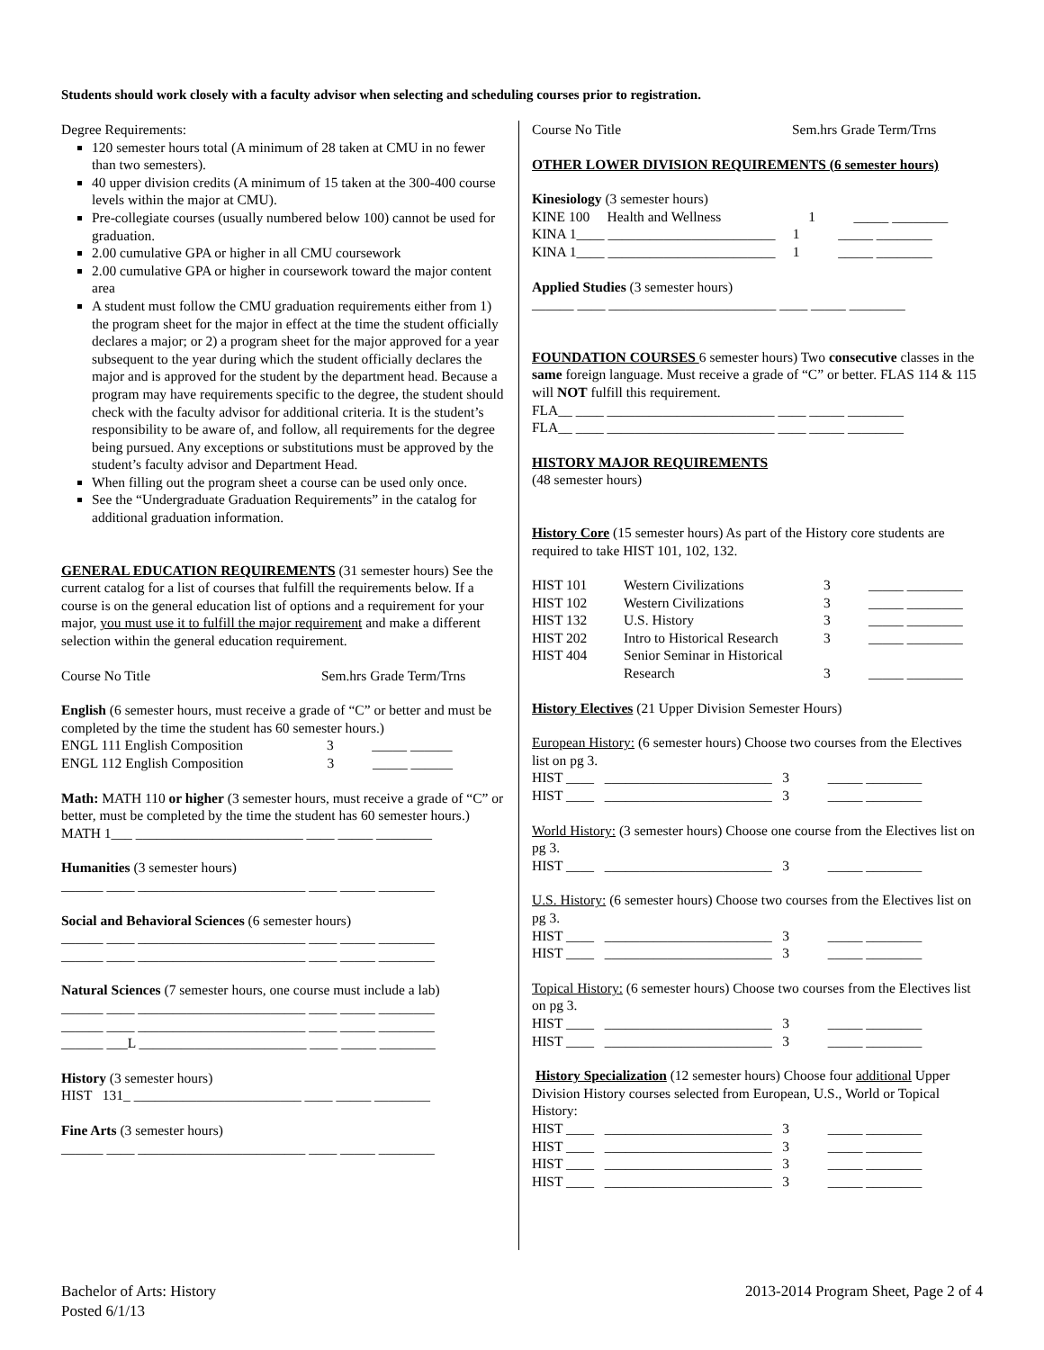Students should work closely with a faculty advisor when selecting and scheduling courses prior to registration.
Degree Requirements:
120 semester hours total (A minimum of 28 taken at CMU in no fewer than two semesters).
40 upper division credits (A minimum of 15 taken at the 300-400 course levels within the major at CMU).
Pre-collegiate courses (usually numbered below 100) cannot be used for graduation.
2.00 cumulative GPA or higher in all CMU coursework
2.00 cumulative GPA or higher in coursework toward the major content area
A student must follow the CMU graduation requirements either from 1) the program sheet for the major in effect at the time the student officially declares a major; or 2) a program sheet for the major approved for a year subsequent to the year during which the student officially declares the major and is approved for the student by the department head. Because a program may have requirements specific to the degree, the student should check with the faculty advisor for additional criteria. It is the student’s responsibility to be aware of, and follow, all requirements for the degree being pursued. Any exceptions or substitutions must be approved by the student’s faculty advisor and Department Head.
When filling out the program sheet a course can be used only once.
See the “Undergraduate Graduation Requirements” in the catalog for additional graduation information.
GENERAL EDUCATION REQUIREMENTS (31 semester hours) See the current catalog for a list of courses that fulfill the requirements below. If a course is on the general education list of options and a requirement for your major, you must use it to fulfill the major requirement and make a different selection within the general education requirement.
Course No Title Sem.hrs Grade Term/Trns
English (6 semester hours, must receive a grade of “C” or better and must be completed by the time the student has 60 semester hours.)
ENGL 111 English Composition 3 _____ ______
ENGL 112 English Composition 3 _____ ______
Math: MATH 110 or higher (3 semester hours, must receive a grade of “C” or better, must be completed by the time the student has 60 semester hours.)
MATH 1___ ________________________ ____ _____ ________
Humanities (3 semester hours)
______ ____ ________________________ ____ _____ ________
Social and Behavioral Sciences (6 semester hours)
______ ____ ________________________ ____ _____ ________
______ ____ ________________________ ____ _____ ________
Natural Sciences (7 semester hours, one course must include a lab)
______ ____ ________________________ ____ _____ ________
______ ____ ________________________ ____ _____ ________
______ ___L ________________________ ____ _____ ________
History (3 semester hours)
HIST 131_ ________________________ ____ _____ ________
Fine Arts (3 semester hours)
______ ____ ________________________ ____ _____ ________
Course No Title Sem.hrs Grade Term/Trns
OTHER LOWER DIVISION REQUIREMENTS (6 semester hours)
Kinesiology (3 semester hours)
KINE 100 Health and Wellness 1 _____ ________
KINA 1____ ________________________ 1 _____ ________
KINA 1____ ________________________ 1 _____ ________
Applied Studies (3 semester hours)
______ ____ ________________________ ____ _____ ________
FOUNDATION COURSES 6 semester hours) Two consecutive classes in the same foreign language. Must receive a grade of “C” or better. FLAS 114 & 115 will NOT fulfill this requirement.
FLA__ ____ ________________________ ____ _____ ________
FLA__ ____ ________________________ ____ _____ ________
HISTORY MAJOR REQUIREMENTS
(48 semester hours)
History Core (15 semester hours) As part of the History core students are required to take HIST 101, 102, 132.
| HIST 101 | Western Civilizations | 3 | _____ ________ |
| HIST 102 | Western Civilizations | 3 | _____ ________ |
| HIST 132 | U.S. History | 3 | _____ ________ |
| HIST 202 | Intro to Historical Research | 3 | _____ ________ |
| HIST 404 | Senior Seminar in Historical Research | 3 | _____ ________ |
History Electives (21 Upper Division Semester Hours)
European History: (6 semester hours) Choose two courses from the Electives list on pg 3.
HIST ____ ________________________ 3 _____ ________
HIST ____ ________________________ 3 _____ ________
World History: (3 semester hours) Choose one course from the Electives list on pg 3.
HIST ____ ________________________ 3 _____ ________
U.S. History: (6 semester hours) Choose two courses from the Electives list on pg 3.
HIST ____ ________________________ 3 _____ ________
HIST ____ ________________________ 3 _____ ________
Topical History: (6 semester hours) Choose two courses from the Electives list on pg 3.
HIST ____ ________________________ 3 _____ ________
HIST ____ ________________________ 3 _____ ________
History Specialization (12 semester hours) Choose four additional Upper Division History courses selected from European, U.S., World or Topical History:
HIST ____ ________________________ 3 _____ ________
HIST ____ ________________________ 3 _____ ________
HIST ____ ________________________ 3 _____ ________
HIST ____ ________________________ 3 _____ ________
Bachelor of Arts: History
Posted 6/1/13
2013-2014 Program Sheet, Page 2 of 4